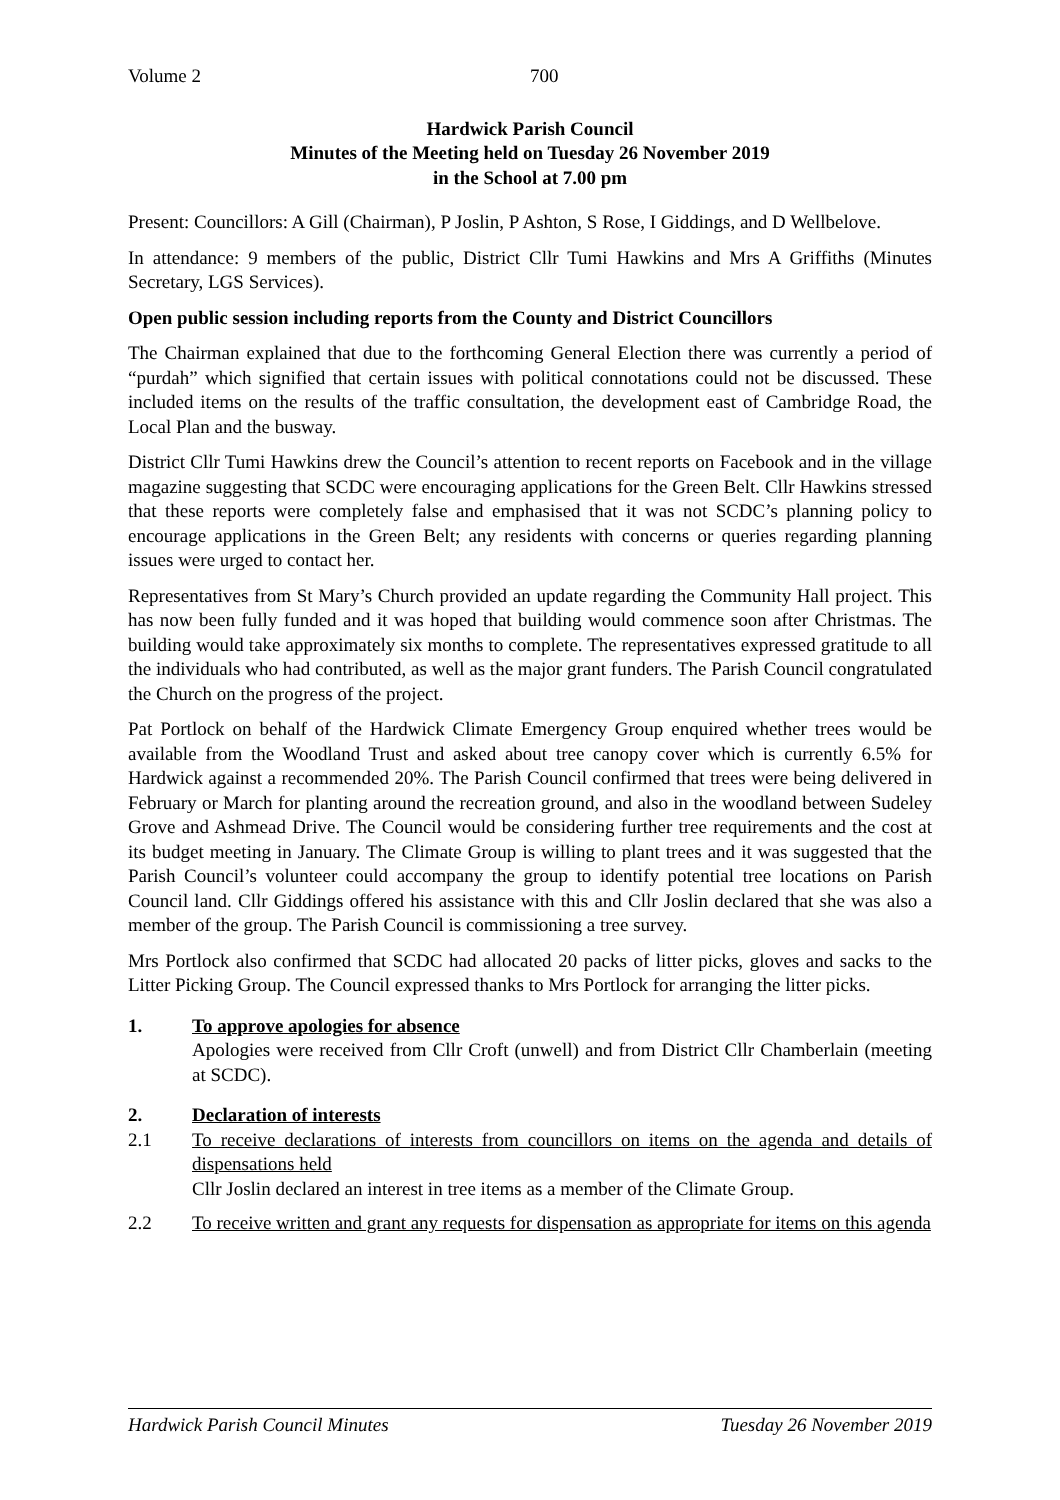Volume 2 700
Hardwick Parish Council
Minutes of the Meeting held on Tuesday 26 November 2019
in the School at 7.00 pm
Present: Councillors: A Gill (Chairman), P Joslin, P Ashton, S Rose, I Giddings, and D Wellbelove.
In attendance: 9 members of the public, District Cllr Tumi Hawkins and Mrs A Griffiths (Minutes Secretary, LGS Services).
Open public session including reports from the County and District Councillors
The Chairman explained that due to the forthcoming General Election there was currently a period of “purdah” which signified that certain issues with political connotations could not be discussed. These included items on the results of the traffic consultation, the development east of Cambridge Road, the Local Plan and the busway.
District Cllr Tumi Hawkins drew the Council’s attention to recent reports on Facebook and in the village magazine suggesting that SCDC were encouraging applications for the Green Belt. Cllr Hawkins stressed that these reports were completely false and emphasised that it was not SCDC’s planning policy to encourage applications in the Green Belt; any residents with concerns or queries regarding planning issues were urged to contact her.
Representatives from St Mary’s Church provided an update regarding the Community Hall project. This has now been fully funded and it was hoped that building would commence soon after Christmas. The building would take approximately six months to complete. The representatives expressed gratitude to all the individuals who had contributed, as well as the major grant funders. The Parish Council congratulated the Church on the progress of the project.
Pat Portlock on behalf of the Hardwick Climate Emergency Group enquired whether trees would be available from the Woodland Trust and asked about tree canopy cover which is currently 6.5% for Hardwick against a recommended 20%. The Parish Council confirmed that trees were being delivered in February or March for planting around the recreation ground, and also in the woodland between Sudeley Grove and Ashmead Drive. The Council would be considering further tree requirements and the cost at its budget meeting in January. The Climate Group is willing to plant trees and it was suggested that the Parish Council’s volunteer could accompany the group to identify potential tree locations on Parish Council land. Cllr Giddings offered his assistance with this and Cllr Joslin declared that she was also a member of the group. The Parish Council is commissioning a tree survey.
Mrs Portlock also confirmed that SCDC had allocated 20 packs of litter picks, gloves and sacks to the Litter Picking Group. The Council expressed thanks to Mrs Portlock for arranging the litter picks.
1. To approve apologies for absence
Apologies were received from Cllr Croft (unwell) and from District Cllr Chamberlain (meeting at SCDC).
2. Declaration of interests
2.1 To receive declarations of interests from councillors on items on the agenda and details of dispensations held
Cllr Joslin declared an interest in tree items as a member of the Climate Group.
2.2 To receive written and grant any requests for dispensation as appropriate for items on this agenda
Hardwick Parish Council Minutes Tuesday 26 November 2019